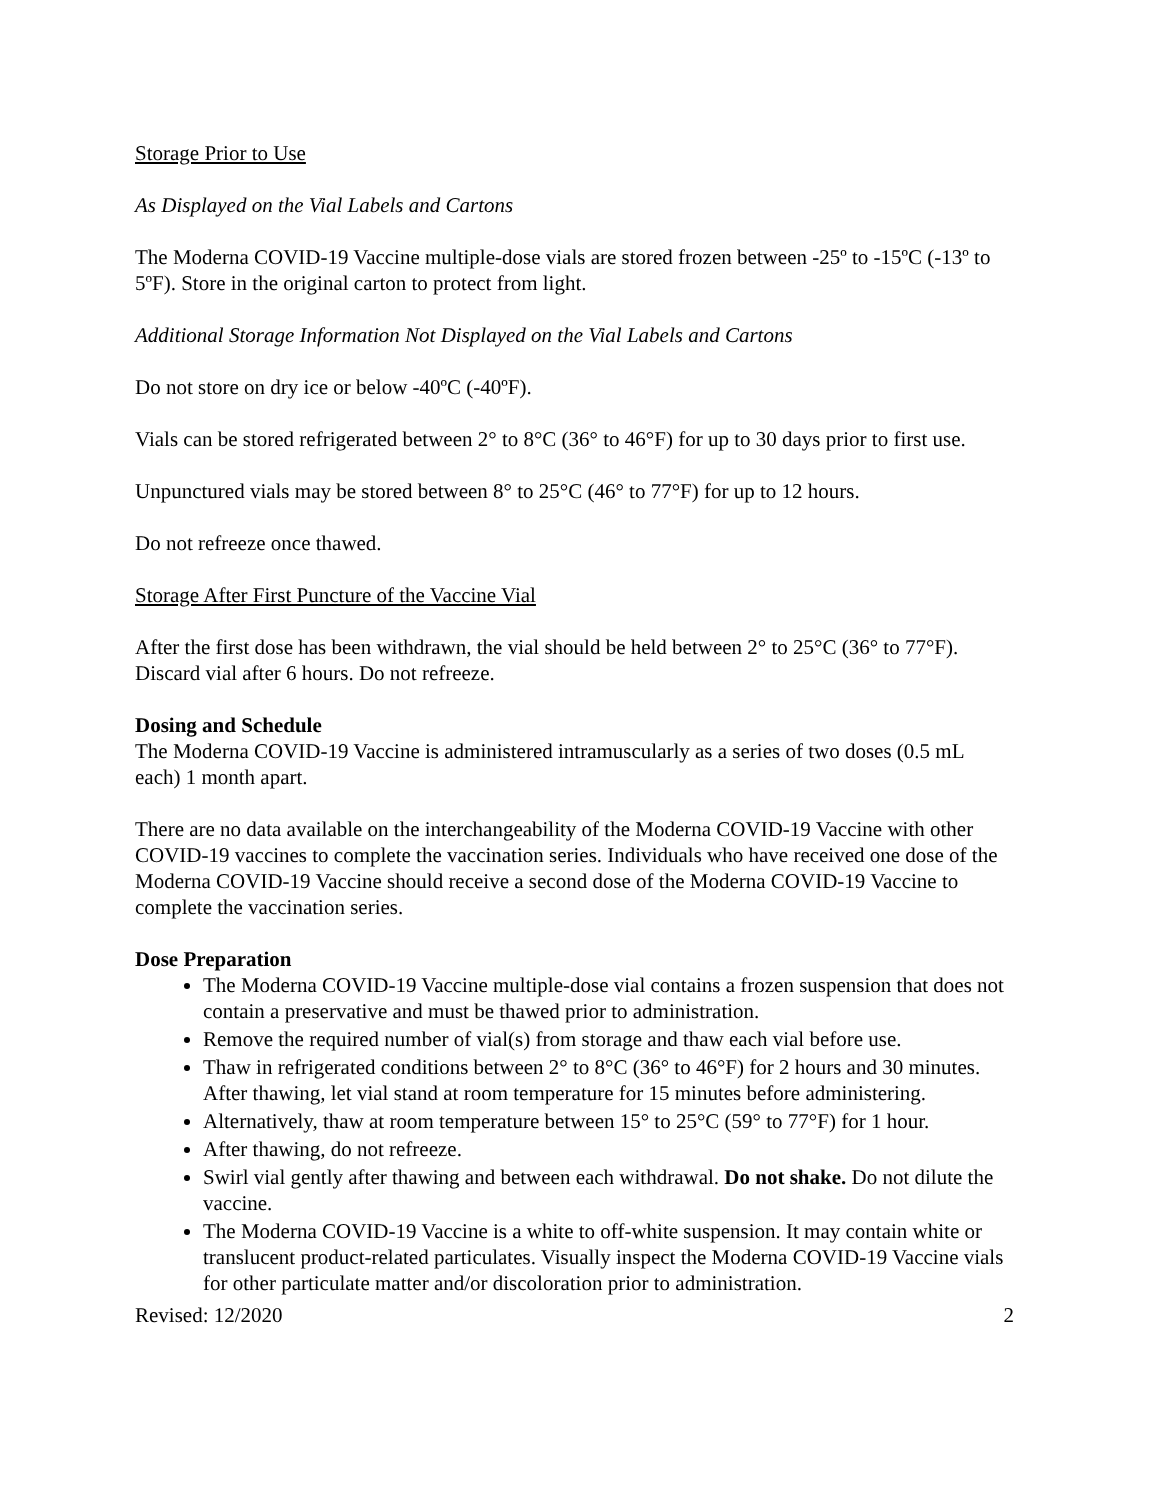Storage Prior to Use
As Displayed on the Vial Labels and Cartons
The Moderna COVID-19 Vaccine multiple-dose vials are stored frozen between -25º to -15ºC (-13º to 5ºF). Store in the original carton to protect from light.
Additional Storage Information Not Displayed on the Vial Labels and Cartons
Do not store on dry ice or below -40ºC (-40ºF).
Vials can be stored refrigerated between 2° to 8°C (36° to 46°F) for up to 30 days prior to first use.
Unpunctured vials may be stored between 8° to 25°C (46° to 77°F) for up to 12 hours.
Do not refreeze once thawed.
Storage After First Puncture of the Vaccine Vial
After the first dose has been withdrawn, the vial should be held between 2° to 25°C (36° to 77°F). Discard vial after 6 hours. Do not refreeze.
Dosing and Schedule
The Moderna COVID-19 Vaccine is administered intramuscularly as a series of two doses (0.5 mL each) 1 month apart.
There are no data available on the interchangeability of the Moderna COVID-19 Vaccine with other COVID-19 vaccines to complete the vaccination series. Individuals who have received one dose of the Moderna COVID-19 Vaccine should receive a second dose of the Moderna COVID-19 Vaccine to complete the vaccination series.
Dose Preparation
The Moderna COVID-19 Vaccine multiple-dose vial contains a frozen suspension that does not contain a preservative and must be thawed prior to administration.
Remove the required number of vial(s) from storage and thaw each vial before use.
Thaw in refrigerated conditions between 2° to 8°C (36° to 46°F) for 2 hours and 30 minutes. After thawing, let vial stand at room temperature for 15 minutes before administering.
Alternatively, thaw at room temperature between 15° to 25°C (59° to 77°F) for 1 hour.
After thawing, do not refreeze.
Swirl vial gently after thawing and between each withdrawal. Do not shake. Do not dilute the vaccine.
The Moderna COVID-19 Vaccine is a white to off-white suspension. It may contain white or translucent product-related particulates. Visually inspect the Moderna COVID-19 Vaccine vials for other particulate matter and/or discoloration prior to administration.
Revised: 12/2020 2